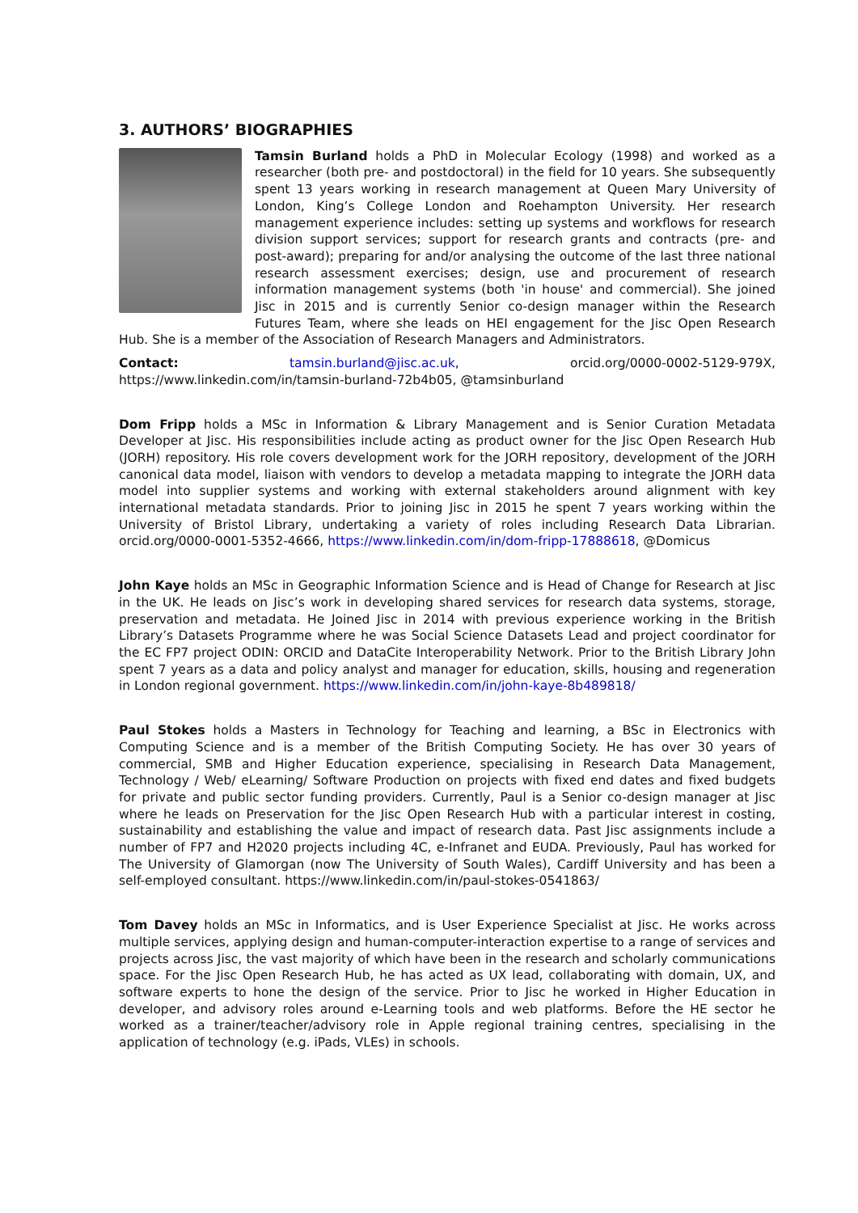3. AUTHORS’ BIOGRAPHIES
Tamsin Burland holds a PhD in Molecular Ecology (1998) and worked as a researcher (both pre- and postdoctoral) in the field for 10 years. She subsequently spent 13 years working in research management at Queen Mary University of London, King’s College London and Roehampton University. Her research management experience includes: setting up systems and workflows for research division support services; support for research grants and contracts (pre- and post-award); preparing for and/or analysing the outcome of the last three national research assessment exercises; design, use and procurement of research information management systems (both 'in house' and commercial). She joined Jisc in 2015 and is currently Senior co-design manager within the Research Futures Team, where she leads on HEI engagement for the Jisc Open Research Hub. She is a member of the Association of Research Managers and Administrators.
Contact: tamsin.burland@jisc.ac.uk, orcid.org/0000-0002-5129-979X, https://www.linkedin.com/in/tamsin-burland-72b4b05, @tamsinburland
Dom Fripp holds a MSc in Information & Library Management and is Senior Curation Metadata Developer at Jisc. His responsibilities include acting as product owner for the Jisc Open Research Hub (JORH) repository. His role covers development work for the JORH repository, development of the JORH canonical data model, liaison with vendors to develop a metadata mapping to integrate the JORH data model into supplier systems and working with external stakeholders around alignment with key international metadata standards. Prior to joining Jisc in 2015 he spent 7 years working within the University of Bristol Library, undertaking a variety of roles including Research Data Librarian. orcid.org/0000-0001-5352-4666, https://www.linkedin.com/in/dom-fripp-17888618, @Domicus
John Kaye holds an MSc in Geographic Information Science and is Head of Change for Research at Jisc in the UK. He leads on Jisc’s work in developing shared services for research data systems, storage, preservation and metadata. He Joined Jisc in 2014 with previous experience working in the British Library’s Datasets Programme where he was Social Science Datasets Lead and project coordinator for the EC FP7 project ODIN: ORCID and DataCite Interoperability Network. Prior to the British Library John spent 7 years as a data and policy analyst and manager for education, skills, housing and regeneration in London regional government. https://www.linkedin.com/in/john-kaye-8b489818/
Paul Stokes holds a Masters in Technology for Teaching and learning, a BSc in Electronics with Computing Science and is a member of the British Computing Society. He has over 30 years of commercial, SMB and Higher Education experience, specialising in Research Data Management, Technology / Web/ eLearning/ Software Production on projects with fixed end dates and fixed budgets for private and public sector funding providers. Currently, Paul is a Senior co-design manager at Jisc where he leads on Preservation for the Jisc Open Research Hub with a particular interest in costing, sustainability and establishing the value and impact of research data. Past Jisc assignments include a number of FP7 and H2020 projects including 4C, e-Infranet and EUDA. Previously, Paul has worked for The University of Glamorgan (now The University of South Wales), Cardiff University and has been a self-employed consultant. https://www.linkedin.com/in/paul-stokes-0541863/
Tom Davey holds an MSc in Informatics, and is User Experience Specialist at Jisc. He works across multiple services, applying design and human-computer-interaction expertise to a range of services and projects across Jisc, the vast majority of which have been in the research and scholarly communications space. For the Jisc Open Research Hub, he has acted as UX lead, collaborating with domain, UX, and software experts to hone the design of the service. Prior to Jisc he worked in Higher Education in developer, and advisory roles around e-Learning tools and web platforms. Before the HE sector he worked as a trainer/teacher/advisory role in Apple regional training centres, specialising in the application of technology (e.g. iPads, VLEs) in schools.